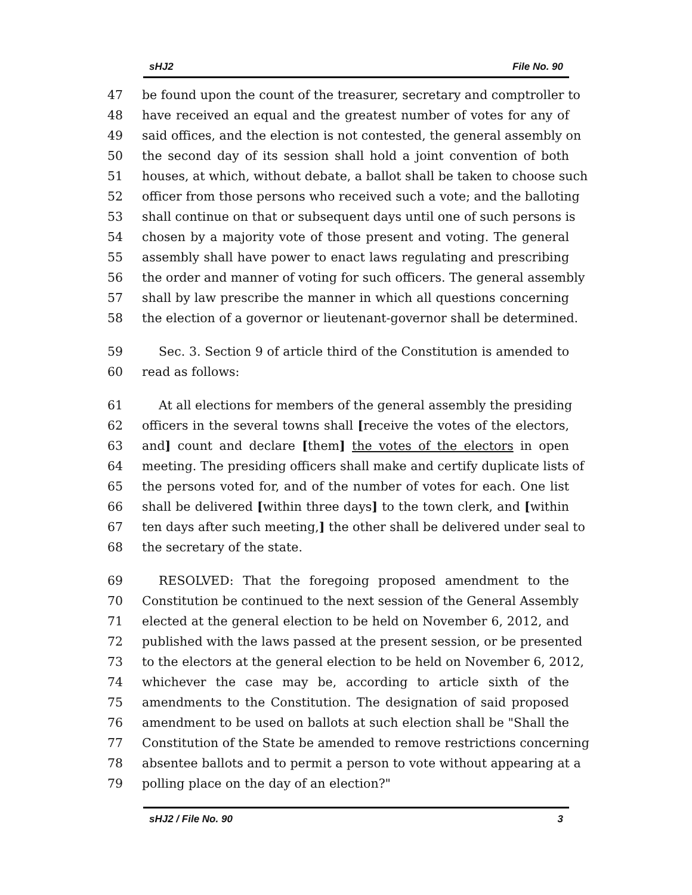sHJ2 File No. 90
47 be found upon the count of the treasurer, secretary and comptroller to
48 have received an equal and the greatest number of votes for any of
49 said offices, and the election is not contested, the general assembly on
50 the second day of its session shall hold a joint convention of both
51 houses, at which, without debate, a ballot shall be taken to choose such
52 officer from those persons who received such a vote; and the balloting
53 shall continue on that or subsequent days until one of such persons is
54 chosen by a majority vote of those present and voting. The general
55 assembly shall have power to enact laws regulating and prescribing
56 the order and manner of voting for such officers. The general assembly
57 shall by law prescribe the manner in which all questions concerning
58 the election of a governor or lieutenant-governor shall be determined.
59 Sec. 3. Section 9 of article third of the Constitution is amended to
60 read as follows:
61 At all elections for members of the general assembly the presiding
62 officers in the several towns shall [receive the votes of the electors,
63 and] count and declare [them] the votes of the electors in open
64 meeting. The presiding officers shall make and certify duplicate lists of
65 the persons voted for, and of the number of votes for each. One list
66 shall be delivered [within three days] to the town clerk, and [within
67 ten days after such meeting,] the other shall be delivered under seal to
68 the secretary of the state.
69 RESOLVED: That the foregoing proposed amendment to the
70 Constitution be continued to the next session of the General Assembly
71 elected at the general election to be held on November 6, 2012, and
72 published with the laws passed at the present session, or be presented
73 to the electors at the general election to be held on November 6, 2012,
74 whichever the case may be, according to article sixth of the
75 amendments to the Constitution. The designation of said proposed
76 amendment to be used on ballots at such election shall be "Shall the
77 Constitution of the State be amended to remove restrictions concerning
78 absentee ballots and to permit a person to vote without appearing at a
79 polling place on the day of an election?"
sHJ2 / File No. 90 3